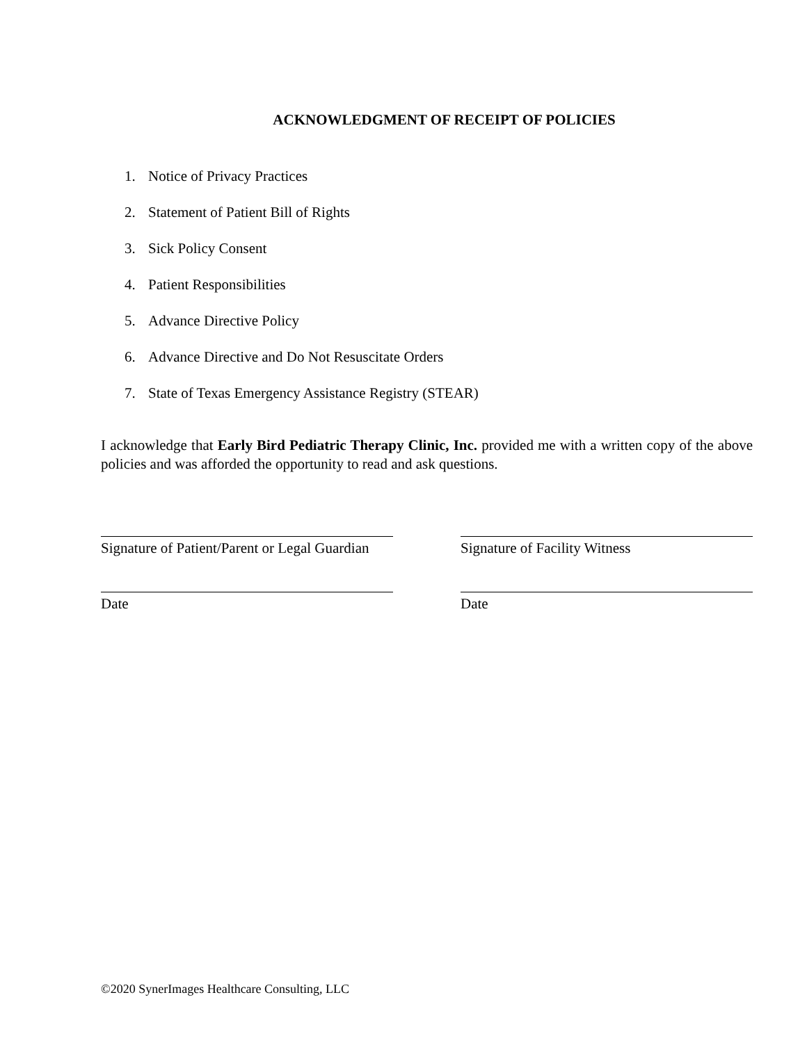ACKNOWLEDGMENT OF RECEIPT OF POLICIES
1. Notice of Privacy Practices
2. Statement of Patient Bill of Rights
3. Sick Policy Consent
4. Patient Responsibilities
5. Advance Directive Policy
6. Advance Directive and Do Not Resuscitate Orders
7. State of Texas Emergency Assistance Registry (STEAR)
I acknowledge that Early Bird Pediatric Therapy Clinic, Inc. provided me with a written copy of the above policies and was afforded the opportunity to read and ask questions.
Signature of Patient/Parent or Legal Guardian
Signature of Facility Witness
Date Date
©2020 SynerImages Healthcare Consulting, LLC